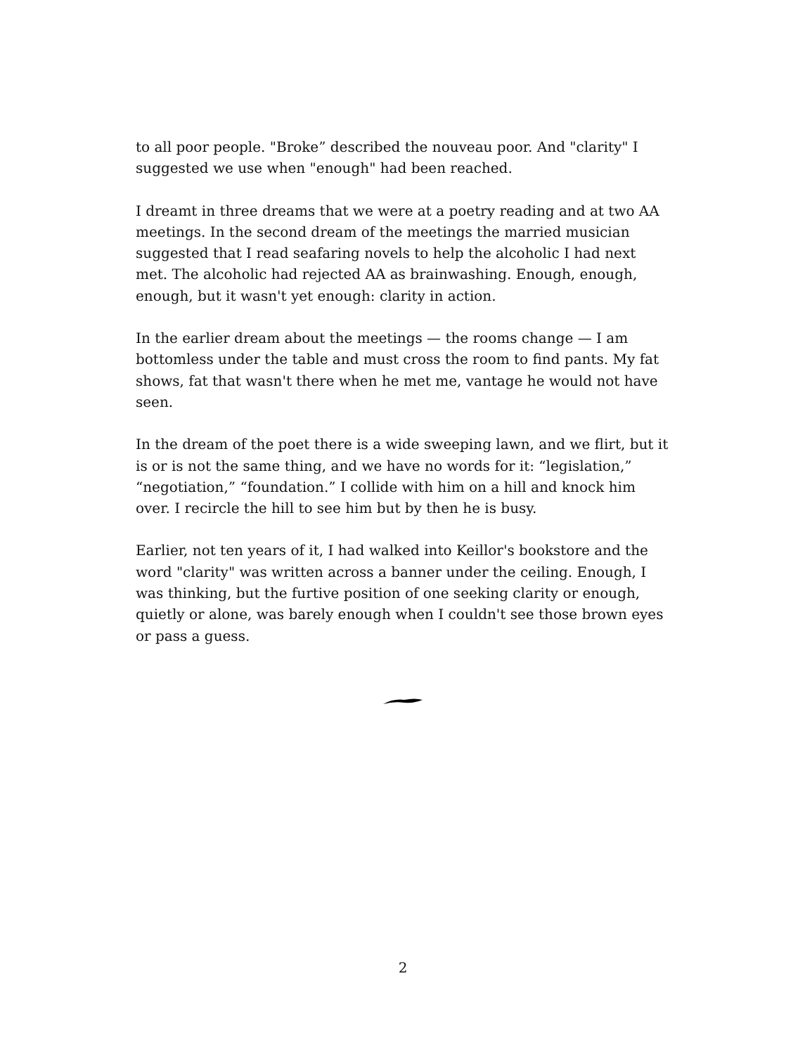to all poor people. "Broke” described the nouveau poor. And "clarity" I suggested we use when "enough" had been reached.
I dreamt in three dreams that we were at a poetry reading and at two AA meetings. In the second dream of the meetings the married musician suggested that I read seafaring novels to help the alcoholic I had next met. The alcoholic had rejected AA as brainwashing. Enough, enough, enough, but it wasn't yet enough: clarity in action.
In the earlier dream about the meetings — the rooms change — I am bottomless under the table and must cross the room to find pants. My fat shows, fat that wasn't there when he met me, vantage he would not have seen.
In the dream of the poet there is a wide sweeping lawn, and we flirt, but it is or is not the same thing, and we have no words for it: “legislation,” “negotiation,” “foundation.” I collide with him on a hill and knock him over. I recircle the hill to see him but by then he is busy.
Earlier, not ten years of it, I had walked into Keillor's bookstore and the word "clarity" was written across a banner under the ceiling. Enough, I was thinking, but the furtive position of one seeking clarity or enough, quietly or alone, was barely enough when I couldn't see those brown eyes or pass a guess.
2